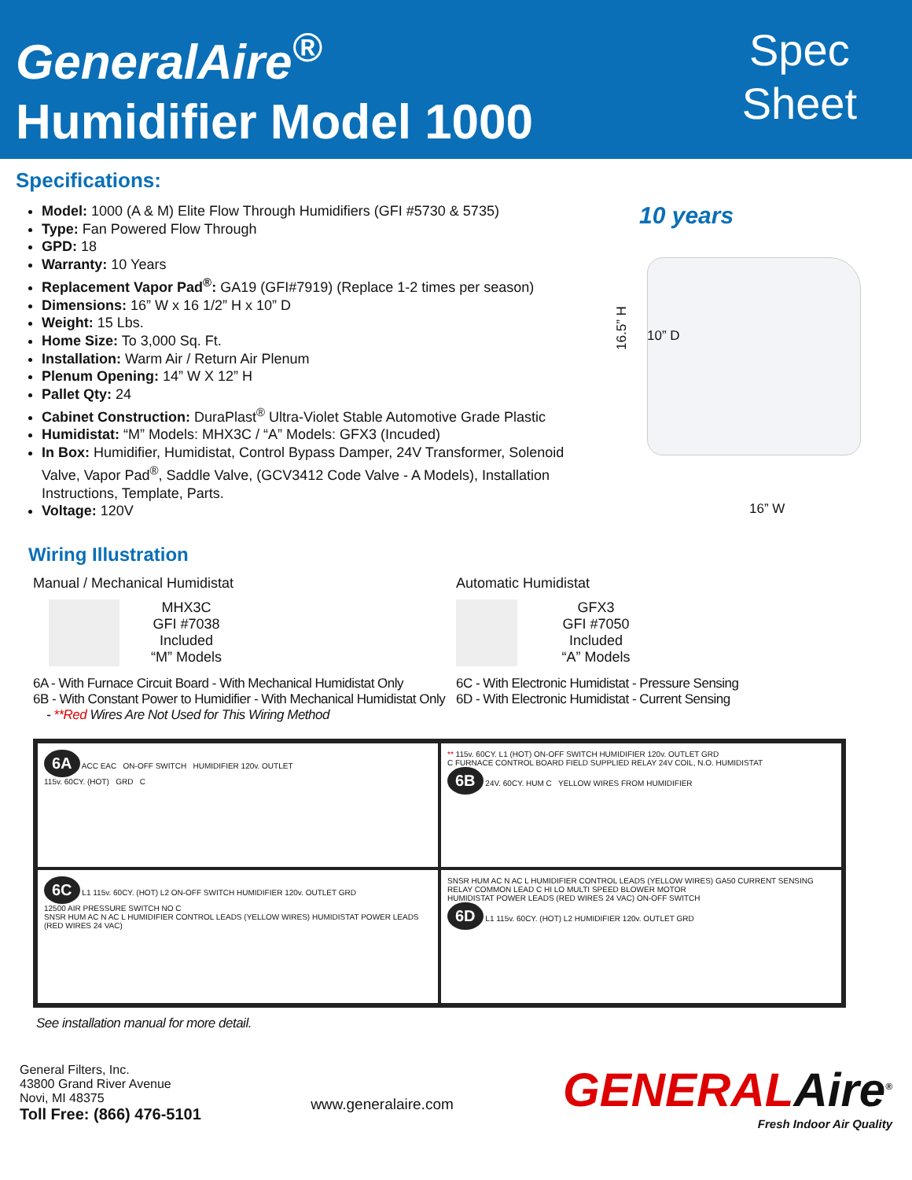GeneralAire<sup>®</sup>
Humidifier Model 1000
Spec
Sheet
Specifications:
Model: 1000 (A & M) Elite Flow Through Humidifiers (GFI #5730 & 5735)
Type: Fan Powered Flow Through
GPD: 18
Warranty: 10 Years
Replacement Vapor Pad<sup>®</sup>: GA19 (GFI#7919) (Replace 1-2 times per season)
Dimensions: 16” W x 16 1/2” H x 10” D
Weight: 15 Lbs.
Home Size: To 3,000 Sq. Ft.
Installation: Warm Air / Return Air Plenum
Plenum Opening: 14” W X 12” H
Pallet Qty: 24
Cabinet Construction: DuraPlast<sup>®</sup> Ultra-Violet Stable Automotive Grade Plastic
Humidistat: “M” Models: MHX3C / “A” Models: GFX3 (Incuded)
In Box: Humidifier, Humidistat, Control Bypass Damper, 24V Transformer, Solenoid Valve, Vapor Pad<sup>®</sup>, Saddle Valve, (GCV3412 Code Valve - A Models), Installation Instructions, Template, Parts.
Voltage: 120V
10 years
16.5” H 10” D
16” W
Wiring Illustration
Manual / Mechanical Humidistat
MHX3C
GFI #7038
Included
“M” Models
6A - With Furnace Circuit Board - With Mechanical Humidistat Only
6B - With Constant Power to Humidifier - With Mechanical Humidistat Only
- **Red Wires Are Not Used for This Wiring Method
Automatic Humidistat
GFX3
GFI #7050
Included
“A” Models
6C - With Electronic Humidistat - Pressure Sensing
6D - With Electronic Humidistat - Current Sensing
6A ACC EAC ON-OFF SWITCH HUMIDIFIER 120v. OUTLET
115v. 60CY. (HOT) GRD C
** 115v. 60CY. L1 (HOT) ON-OFF SWITCH HUMIDIFIER 120v. OUTLET GRD
C FURNACE CONTROL BOARD FIELD SUPPLIED RELAY 24V COIL, N.O. HUMIDISTAT
6B 24V. 60CY. HUM C YELLOW WIRES FROM HUMIDIFIER
6C L1 115v. 60CY. (HOT) L2 ON-OFF SWITCH HUMIDIFIER 120v. OUTLET GRD
12500 AIR PRESSURE SWITCH NO C
SNSR HUM AC N AC L HUMIDIFIER CONTROL LEADS (YELLOW WIRES) HUMIDISTAT POWER LEADS (RED WIRES 24 VAC)
SNSR HUM AC N AC L HUMIDIFIER CONTROL LEADS (YELLOW WIRES) GA50 CURRENT SENSING RELAY COMMON LEAD C HI LO MULTI SPEED BLOWER MOTOR
HUMIDISTAT POWER LEADS (RED WIRES 24 VAC) ON-OFF SWITCH
6D L1 115v. 60CY. (HOT) L2 HUMIDIFIER 120v. OUTLET GRD
See installation manual for more detail.
General Filters, Inc.
43800 Grand River Avenue
Novi, MI 48375
Toll Free: (866) 476-5101
www.generalaire.com
GENERALAire<sup>®</sup>
Fresh Indoor Air Quality